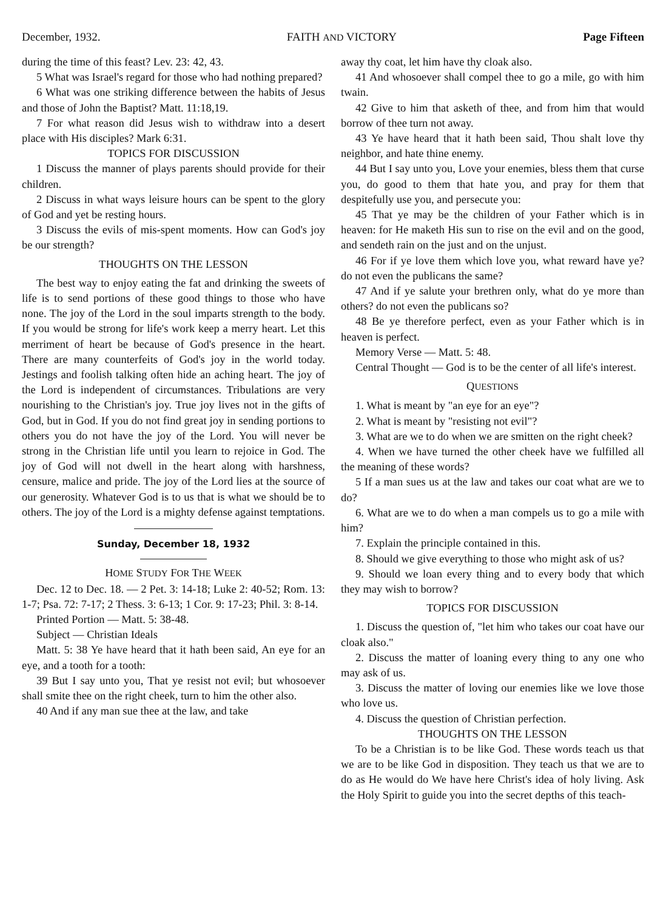December, 1932. FAITH AND VICTORY Page Fifteen
during the time of this feast? Lev. 23: 42, 43.
5 What was Israel's regard for those who had nothing prepared?
6 What was one striking difference between the habits of Jesus and those of John the Baptist? Matt. 11:18,19.
7 For what reason did Jesus wish to withdraw into a desert place with His disciples? Mark 6:31.
TOPICS FOR DISCUSSION
1 Discuss the manner of plays parents should provide for their children.
2 Discuss in what ways leisure hours can be spent to the glory of God and yet be resting hours.
3 Discuss the evils of mis-spent moments. How can God's joy be our strength?
THOUGHTS ON THE LESSON
The best way to enjoy eating the fat and drinking the sweets of life is to send portions of these good things to those who have none. The joy of the Lord in the soul imparts strength to the body. If you would be strong for life's work keep a merry heart. Let this merriment of heart be because of God's presence in the heart. There are many counterfeits of God's joy in the world today. Jestings and foolish talking often hide an aching heart. The joy of the Lord is independent of circumstances. Tribulations are very nourishing to the Christian's joy. True joy lives not in the gifts of God, but in God. If you do not find great joy in sending portions to others you do not have the joy of the Lord. You will never be strong in the Christian life until you learn to rejoice in God. The joy of God will not dwell in the heart along with harshness, censure, malice and pride. The joy of the Lord lies at the source of our generosity. Whatever God is to us that is what we should be to others. The joy of the Lord is a mighty defense against temptations.
Sunday, December 18, 1932
HOME STUDY FOR THE WEEK
Dec. 12 to Dec. 18. — 2 Pet. 3: 14-18; Luke 2: 40-52; Rom. 13: 1-7; Psa. 72: 7-17; 2 Thess. 3: 6-13; 1 Cor. 9: 17-23; Phil. 3: 8-14.
Printed Portion — Matt. 5: 38-48.
Subject — Christian Ideals
Matt. 5: 38 Ye have heard that it hath been said, An eye for an eye, and a tooth for a tooth:
39 But I say unto you, That ye resist not evil; but whosoever shall smite thee on the right cheek, turn to him the other also.
40 And if any man sue thee at the law, and take
away thy coat, let him have thy cloak also.
41 And whosoever shall compel thee to go a mile, go with him twain.
42 Give to him that asketh of thee, and from him that would borrow of thee turn not away.
43 Ye have heard that it hath been said, Thou shalt love thy neighbor, and hate thine enemy.
44 But I say unto you, Love your enemies, bless them that curse you, do good to them that hate you, and pray for them that despitefully use you, and persecute you:
45 That ye may be the children of your Father which is in heaven: for He maketh His sun to rise on the evil and on the good, and sendeth rain on the just and on the unjust.
46 For if ye love them which love you, what reward have ye? do not even the publicans the same?
47 And if ye salute your brethren only, what do ye more than others? do not even the publicans so?
48 Be ye therefore perfect, even as your Father which is in heaven is perfect.
Memory Verse — Matt. 5: 48.
Central Thought — God is to be the center of all life's interest.
QUESTIONS
1. What is meant by "an eye for an eye"?
2. What is meant by "resisting not evil"?
3. What are we to do when we are smitten on the right cheek?
4. When we have turned the other cheek have we fulfilled all the meaning of these words?
5 If a man sues us at the law and takes our coat what are we to do?
6. What are we to do when a man compels us to go a mile with him?
7. Explain the principle contained in this.
8. Should we give everything to those who might ask of us?
9. Should we loan every thing and to every body that which they may wish to borrow?
TOPICS FOR DISCUSSION
1. Discuss the question of, "let him who takes our coat have our cloak also."
2. Discuss the matter of loaning every thing to any one who may ask of us.
3. Discuss the matter of loving our enemies like we love those who love us.
4. Discuss the question of Christian perfection.
THOUGHTS ON THE LESSON
To be a Christian is to be like God. These words teach us that we are to be like God in disposition. They teach us that we are to do as He would do We have here Christ's idea of holy living. Ask the Holy Spirit to guide you into the secret depths of this teach-